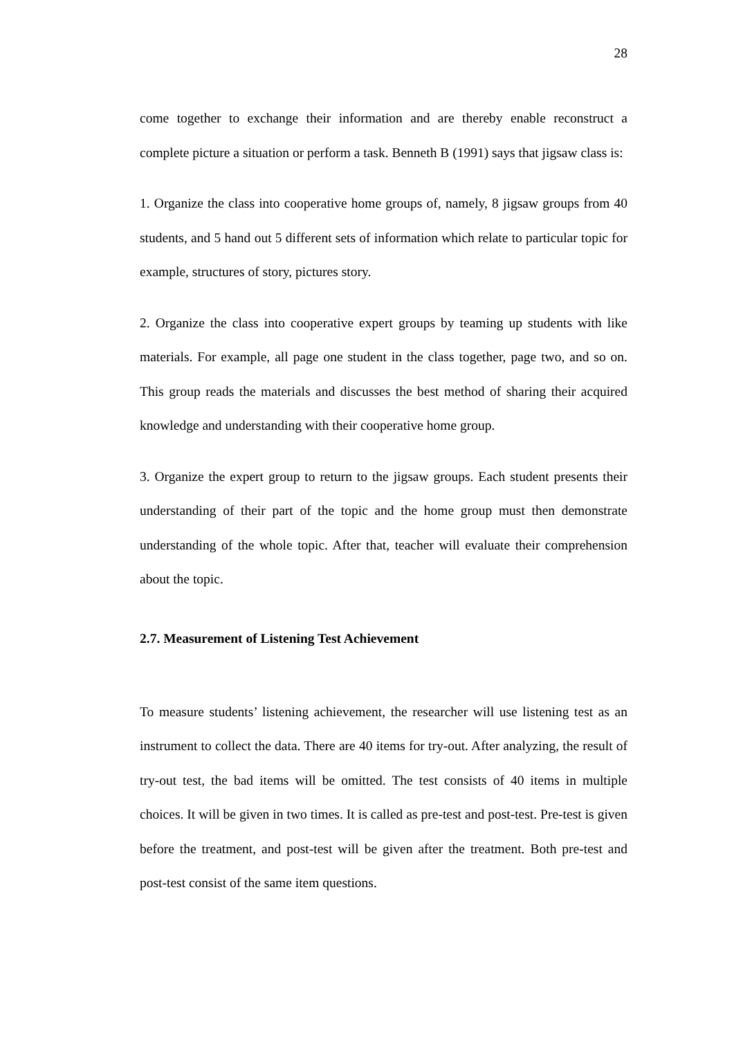28
come together to exchange their information and are thereby enable reconstruct a complete picture a situation or perform a task. Benneth B (1991) says that jigsaw class is:
1. Organize the class into cooperative home groups of, namely, 8 jigsaw groups from 40 students, and 5 hand out 5 different sets of information which relate to particular topic for example, structures of story, pictures story.
2. Organize the class into cooperative expert groups by teaming up students with like materials. For example, all page one student in the class together, page two, and so on. This group reads the materials and discusses the best method of sharing their acquired knowledge and understanding with their cooperative home group.
3. Organize the expert group to return to the jigsaw groups. Each student presents their understanding of their part of the topic and the home group must then demonstrate understanding of the whole topic. After that, teacher will evaluate their comprehension about the topic.
2.7. Measurement of Listening Test Achievement
To measure students’ listening achievement, the researcher will use listening test as an instrument to collect the data. There are 40 items for try-out. After analyzing, the result of try-out test, the bad items will be omitted. The test consists of 40 items in multiple choices. It will be given in two times. It is called as pre-test and post-test. Pre-test is given before the treatment, and post-test will be given after the treatment. Both pre-test and post-test consist of the same item questions.